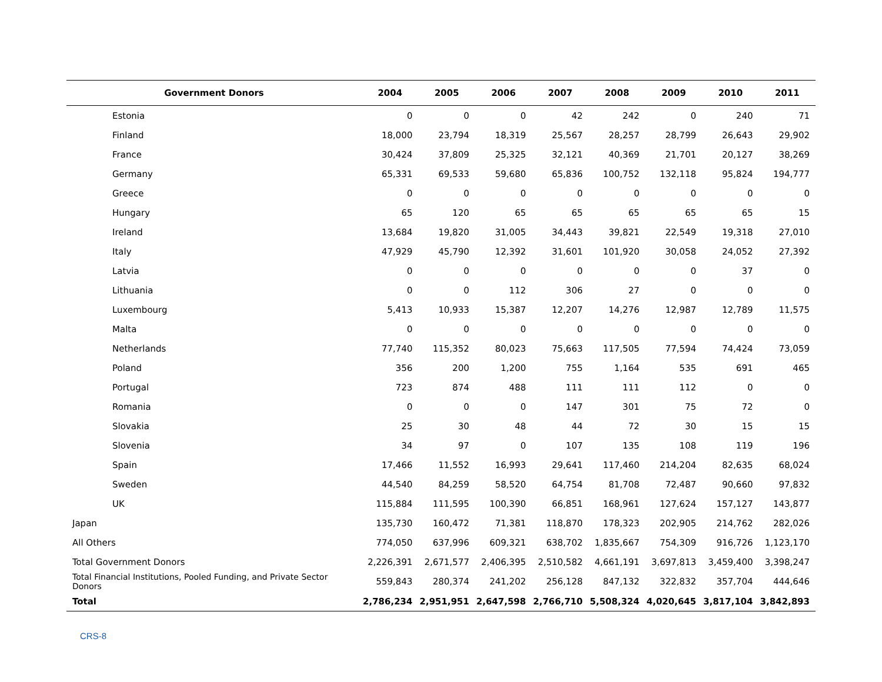| Government Donors | 2004 | 2005 | 2006 | 2007 | 2008 | 2009 | 2010 | 2011 |
| --- | --- | --- | --- | --- | --- | --- | --- | --- |
| Estonia | 0 | 0 | 0 | 42 | 242 | 0 | 240 | 71 |
| Finland | 18,000 | 23,794 | 18,319 | 25,567 | 28,257 | 28,799 | 26,643 | 29,902 |
| France | 30,424 | 37,809 | 25,325 | 32,121 | 40,369 | 21,701 | 20,127 | 38,269 |
| Germany | 65,331 | 69,533 | 59,680 | 65,836 | 100,752 | 132,118 | 95,824 | 194,777 |
| Greece | 0 | 0 | 0 | 0 | 0 | 0 | 0 | 0 |
| Hungary | 65 | 120 | 65 | 65 | 65 | 65 | 65 | 15 |
| Ireland | 13,684 | 19,820 | 31,005 | 34,443 | 39,821 | 22,549 | 19,318 | 27,010 |
| Italy | 47,929 | 45,790 | 12,392 | 31,601 | 101,920 | 30,058 | 24,052 | 27,392 |
| Latvia | 0 | 0 | 0 | 0 | 0 | 0 | 37 | 0 |
| Lithuania | 0 | 0 | 112 | 306 | 27 | 0 | 0 | 0 |
| Luxembourg | 5,413 | 10,933 | 15,387 | 12,207 | 14,276 | 12,987 | 12,789 | 11,575 |
| Malta | 0 | 0 | 0 | 0 | 0 | 0 | 0 | 0 |
| Netherlands | 77,740 | 115,352 | 80,023 | 75,663 | 117,505 | 77,594 | 74,424 | 73,059 |
| Poland | 356 | 200 | 1,200 | 755 | 1,164 | 535 | 691 | 465 |
| Portugal | 723 | 874 | 488 | 111 | 111 | 112 | 0 | 0 |
| Romania | 0 | 0 | 0 | 147 | 301 | 75 | 72 | 0 |
| Slovakia | 25 | 30 | 48 | 44 | 72 | 30 | 15 | 15 |
| Slovenia | 34 | 97 | 0 | 107 | 135 | 108 | 119 | 196 |
| Spain | 17,466 | 11,552 | 16,993 | 29,641 | 117,460 | 214,204 | 82,635 | 68,024 |
| Sweden | 44,540 | 84,259 | 58,520 | 64,754 | 81,708 | 72,487 | 90,660 | 97,832 |
| UK | 115,884 | 111,595 | 100,390 | 66,851 | 168,961 | 127,624 | 157,127 | 143,877 |
| Japan | 135,730 | 160,472 | 71,381 | 118,870 | 178,323 | 202,905 | 214,762 | 282,026 |
| All Others | 774,050 | 637,996 | 609,321 | 638,702 | 1,835,667 | 754,309 | 916,726 | 1,123,170 |
| Total Government Donors | 2,226,391 | 2,671,577 | 2,406,395 | 2,510,582 | 4,661,191 | 3,697,813 | 3,459,400 | 3,398,247 |
| Total Financial Institutions, Pooled Funding, and Private Sector Donors | 559,843 | 280,374 | 241,202 | 256,128 | 847,132 | 322,832 | 357,704 | 444,646 |
| Total | 2,786,234 | 2,951,951 | 2,647,598 | 2,766,710 | 5,508,324 | 4,020,645 | 3,817,104 | 3,842,893 |
CRS-8